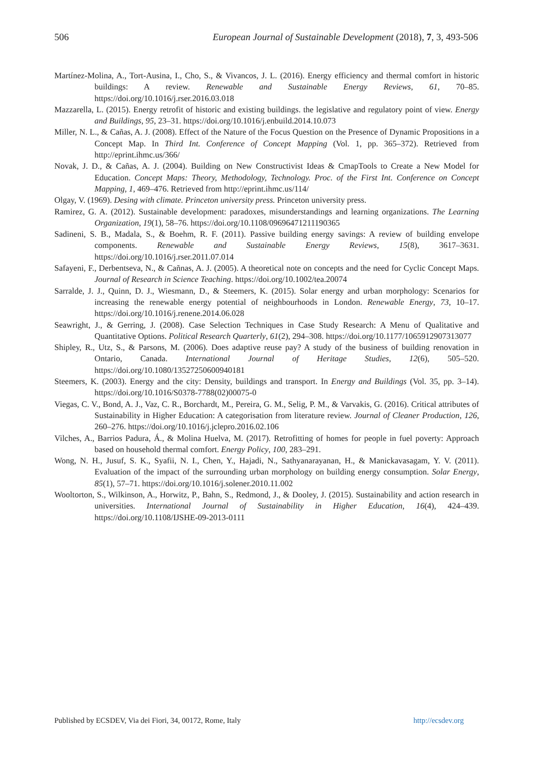506 European Journal of Sustainable Development (2018), 7, 3, 493-506
Martínez-Molina, A., Tort-Ausina, I., Cho, S., & Vivancos, J. L. (2016). Energy efficiency and thermal comfort in historic buildings: A review. Renewable and Sustainable Energy Reviews, 61, 70–85. https://doi.org/10.1016/j.rser.2016.03.018
Mazzarella, L. (2015). Energy retrofit of historic and existing buildings. the legislative and regulatory point of view. Energy and Buildings, 95, 23–31. https://doi.org/10.1016/j.enbuild.2014.10.073
Miller, N. L., & Cañas, A. J. (2008). Effect of the Nature of the Focus Question on the Presence of Dynamic Propositions in a Concept Map. In Third Int. Conference of Concept Mapping (Vol. 1, pp. 365–372). Retrieved from http://eprint.ihmc.us/366/
Novak, J. D., & Cañas, A. J. (2004). Building on New Constructivist Ideas & CmapTools to Create a New Model for Education. Concept Maps: Theory, Methodology, Technology. Proc. of the First Int. Conference on Concept Mapping, 1, 469–476. Retrieved from http://eprint.ihmc.us/114/
Olgay, V. (1969). Desing with climate. Princeton university press. Princeton university press.
Ramirez, G. A. (2012). Sustainable development: paradoxes, misunderstandings and learning organizations. The Learning Organization, 19(1), 58–76. https://doi.org/10.1108/09696471211190365
Sadineni, S. B., Madala, S., & Boehm, R. F. (2011). Passive building energy savings: A review of building envelope components. Renewable and Sustainable Energy Reviews, 15(8), 3617–3631. https://doi.org/10.1016/j.rser.2011.07.014
Safayeni, F., Derbentseva, N., & Cañnas, A. J. (2005). A theoretical note on concepts and the need for Cyclic Concept Maps. Journal of Research in Science Teaching. https://doi.org/10.1002/tea.20074
Sarralde, J. J., Quinn, D. J., Wiesmann, D., & Steemers, K. (2015). Solar energy and urban morphology: Scenarios for increasing the renewable energy potential of neighbourhoods in London. Renewable Energy, 73, 10–17. https://doi.org/10.1016/j.renene.2014.06.028
Seawright, J., & Gerring, J. (2008). Case Selection Techniques in Case Study Research: A Menu of Qualitative and Quantitative Options. Political Research Quarterly, 61(2), 294–308. https://doi.org/10.1177/1065912907313077
Shipley, R., Utz, S., & Parsons, M. (2006). Does adaptive reuse pay? A study of the business of building renovation in Ontario, Canada. International Journal of Heritage Studies, 12(6), 505–520. https://doi.org/10.1080/13527250600940181
Steemers, K. (2003). Energy and the city: Density, buildings and transport. In Energy and Buildings (Vol. 35, pp. 3–14). https://doi.org/10.1016/S0378-7788(02)00075-0
Viegas, C. V., Bond, A. J., Vaz, C. R., Borchardt, M., Pereira, G. M., Selig, P. M., & Varvakis, G. (2016). Critical attributes of Sustainability in Higher Education: A categorisation from literature review. Journal of Cleaner Production, 126, 260–276. https://doi.org/10.1016/j.jclepro.2016.02.106
Vilches, A., Barrios Padura, Á., & Molina Huelva, M. (2017). Retrofitting of homes for people in fuel poverty: Approach based on household thermal comfort. Energy Policy, 100, 283–291.
Wong, N. H., Jusuf, S. K., Syafii, N. I., Chen, Y., Hajadi, N., Sathyanarayanan, H., & Manickavasagam, Y. V. (2011). Evaluation of the impact of the surrounding urban morphology on building energy consumption. Solar Energy, 85(1), 57–71. https://doi.org/10.1016/j.solener.2010.11.002
Wooltorton, S., Wilkinson, A., Horwitz, P., Bahn, S., Redmond, J., & Dooley, J. (2015). Sustainability and action research in universities. International Journal of Sustainability in Higher Education, 16(4), 424–439. https://doi.org/10.1108/IJSHE-09-2013-0111
Published by ECSDEV, Via dei Fiori, 34, 00172, Rome, Italy http://ecsdev.org